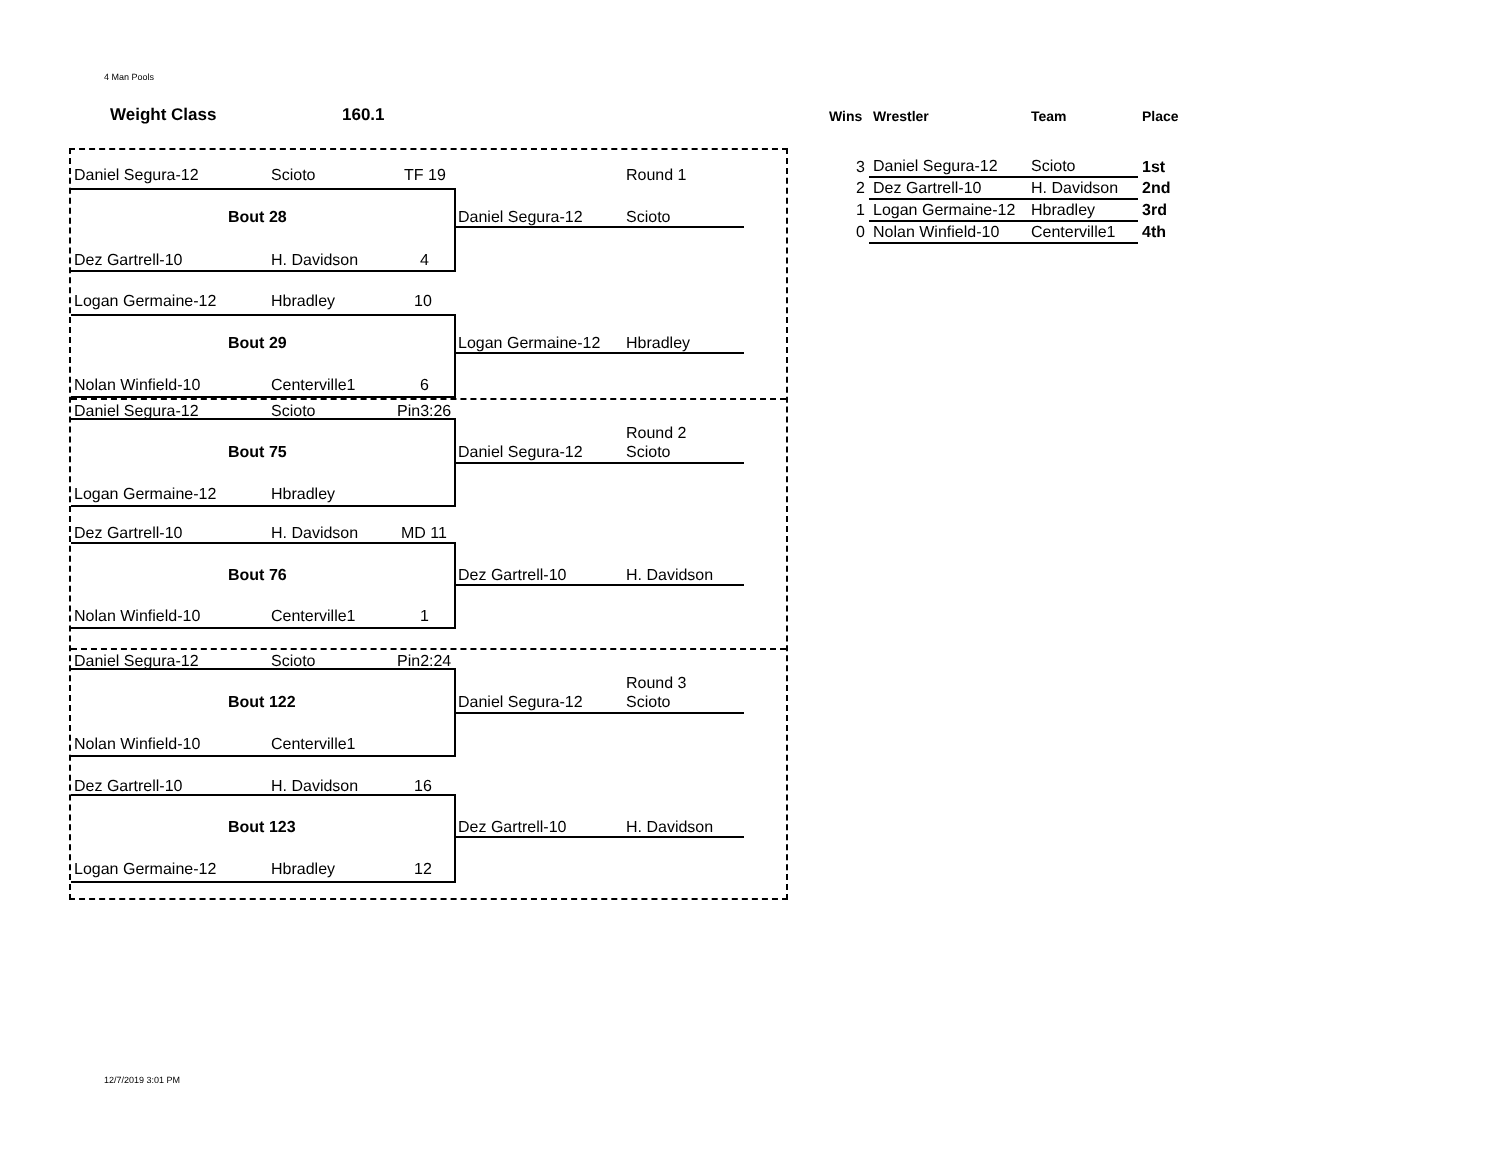4 Man Pools
Weight Class 160.1
Daniel Segura-12 Scioto TF 19 Round 1
Bout 28 Daniel Segura-12 Scioto
Dez Gartrell-10 H. Davidson 4
Logan Germaine-12 Hbradley 10
Bout 29 Logan Germaine-12 Hbradley
Nolan Winfield-10 Centerville1 6
Daniel Segura-12 Scioto Pin3:26
Round 2
Bout 75 Daniel Segura-12 Scioto
Logan Germaine-12 Hbradley
Dez Gartrell-10 H. Davidson MD 11
Bout 76 Dez Gartrell-10 H. Davidson
Nolan Winfield-10 Centerville1 1
Daniel Segura-12 Scioto Pin2:24
Round 3
Bout 122 Daniel Segura-12 Scioto
Nolan Winfield-10 Centerville1
Dez Gartrell-10 H. Davidson 16
Bout 123 Dez Gartrell-10 H. Davidson
Logan Germaine-12 Hbradley 12
| Wins | Wrestler | Team | Place |
| --- | --- | --- | --- |
| 3 | Daniel Segura-12 | Scioto | 1st |
| 2 | Dez Gartrell-10 | H. Davidson | 2nd |
| 1 | Logan Germaine-12 | Hbradley | 3rd |
| 0 | Nolan Winfield-10 | Centerville1 | 4th |
12/7/2019 3:01 PM